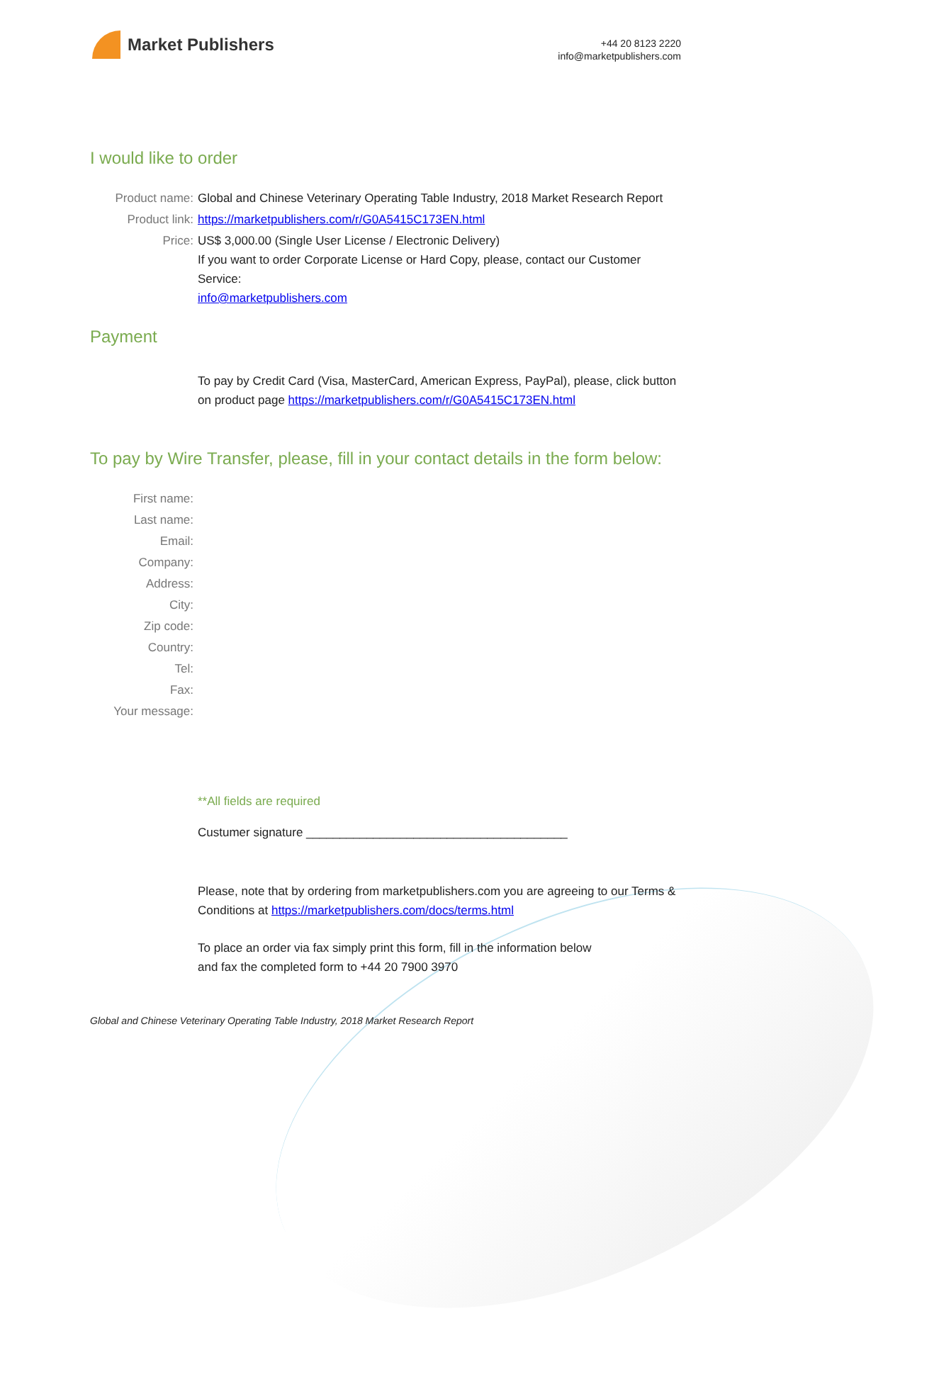Market Publishers
+44 20 8123 2220
info@marketpublishers.com
I would like to order
Product name: Global and Chinese Veterinary Operating Table Industry, 2018 Market Research Report
Product link: https://marketpublishers.com/r/G0A5415C173EN.html
Price: US$ 3,000.00 (Single User License / Electronic Delivery)
If you want to order Corporate License or Hard Copy, please, contact our Customer Service:
info@marketpublishers.com
Payment
To pay by Credit Card (Visa, MasterCard, American Express, PayPal), please, click button on product page https://marketpublishers.com/r/G0A5415C173EN.html
To pay by Wire Transfer, please, fill in your contact details in the form below:
First name:
Last name:
Email:
Company:
Address:
City:
Zip code:
Country:
Tel:
Fax:
Your message:
**All fields are required
Custumer signature _______________________________________
Please, note that by ordering from marketpublishers.com you are agreeing to our Terms & Conditions at https://marketpublishers.com/docs/terms.html
To place an order via fax simply print this form, fill in the information below
and fax the completed form to +44 20 7900 3970
Global and Chinese Veterinary Operating Table Industry, 2018 Market Research Report